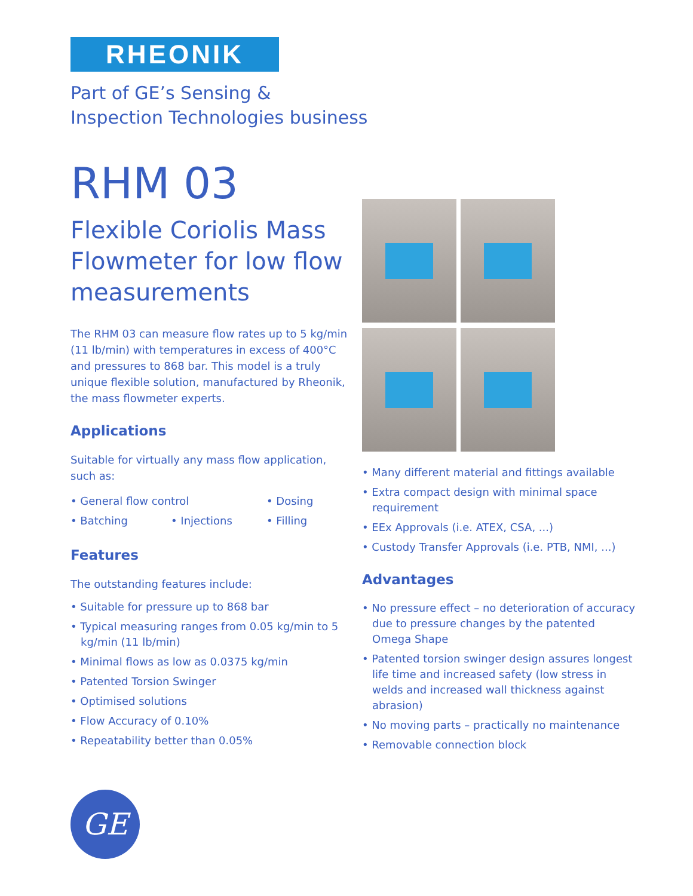RHEONIK
Part of GE’s Sensing &
Inspection Technologies business
RHM 03
Flexible Coriolis Mass Flowmeter for low flow measurements
The RHM 03 can measure flow rates up to 5 kg/min (11 lb/min) with temperatures in excess of 400°C and pressures to 868 bar. This model is a truly unique flexible solution, manufactured by Rheonik, the mass flowmeter experts.
Applications
Suitable for virtually any mass flow application, such as:
• General flow control • Dosing • Batching • Injections • Filling
Features
The outstanding features include:
• Suitable for pressure up to 868 bar
• Typical measuring ranges from 0.05 kg/min to 5 kg/min (11 lb/min)
• Minimal flows as low as 0.0375 kg/min
• Patented Torsion Swinger
• Optimised solutions
• Flow Accuracy of 0.10%
• Repeatability better than 0.05%
• Many different material and fittings available
• Extra compact design with minimal space requirement
• EEx Approvals (i.e. ATEX, CSA, ...)
• Custody Transfer Approvals (i.e. PTB, NMI, ...)
Advantages
• No pressure effect – no deterioration of accuracy due to pressure changes by the patented Omega Shape
• Patented torsion swinger design assures longest life time and increased safety (low stress in welds and increased wall thickness against abrasion)
• No moving parts – practically no maintenance
• Removable connection block
GE